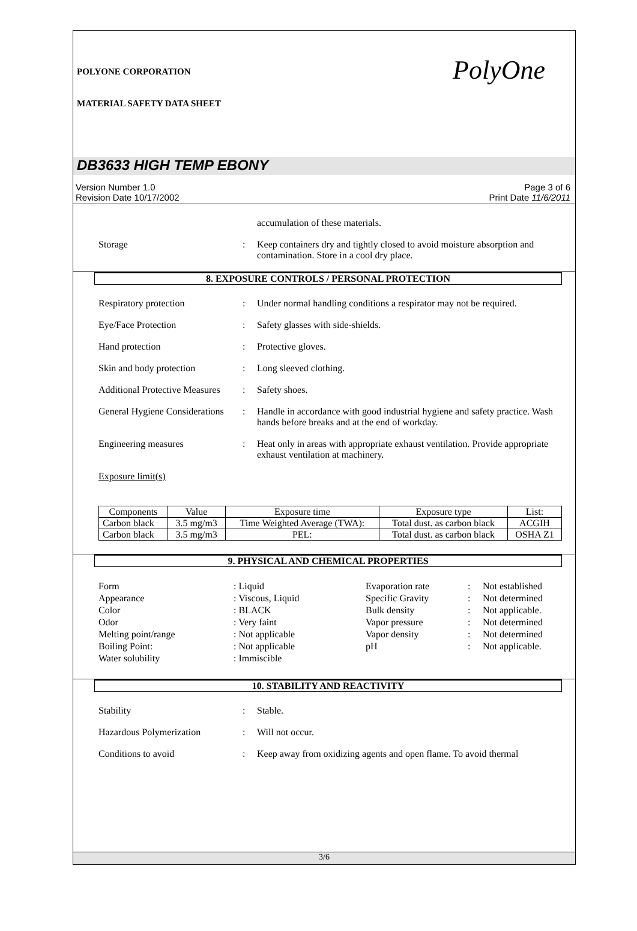POLYONE CORPORATION
MATERIAL SAFETY DATA SHEET
PolyOne
DB3633 HIGH TEMP EBONY
Version Number 1.0
Revision Date 10/17/2002
Page 3 of 6
Print Date 11/6/2011
accumulation of these materials.
Storage : Keep containers dry and tightly closed to avoid moisture absorption and contamination. Store in a cool dry place.
8. EXPOSURE CONTROLS / PERSONAL PROTECTION
Respiratory protection : Under normal handling conditions a respirator may not be required.
Eye/Face Protection : Safety glasses with side-shields.
Hand protection : Protective gloves.
Skin and body protection : Long sleeved clothing.
Additional Protective Measures
: Safety shoes.
General Hygiene Considerations
: Handle in accordance with good industrial hygiene and safety practice. Wash hands before breaks and at the end of workday.
Engineering measures : Heat only in areas with appropriate exhaust ventilation. Provide appropriate exhaust ventilation at machinery.
Exposure limit(s)
| Components | Value | Exposure time | Exposure type | List: |
| --- | --- | --- | --- | --- |
| Carbon black | 3.5 mg/m3 | Time Weighted Average (TWA): | Total dust. as carbon black | ACGIH |
| Carbon black | 3.5 mg/m3 | PEL: | Total dust. as carbon black | OSHA Z1 |
9. PHYSICAL AND CHEMICAL PROPERTIES
Form: Liquid Evaporation rate: Not established Appearance: Viscous, Liquid Specific Gravity: Not determined Color: BLACK Bulk density: Not applicable. Odor: Very faint Vapor pressure: Not determined Melting point/range: Not applicable Vapor density: Not determined Boiling Point:: Not applicable pH: Not applicable. Water solubility: Immiscible
10. STABILITY AND REACTIVITY
Stability : Stable.
Hazardous Polymerization : Will not occur.
Conditions to avoid : Keep away from oxidizing agents and open flame. To avoid thermal
3/6